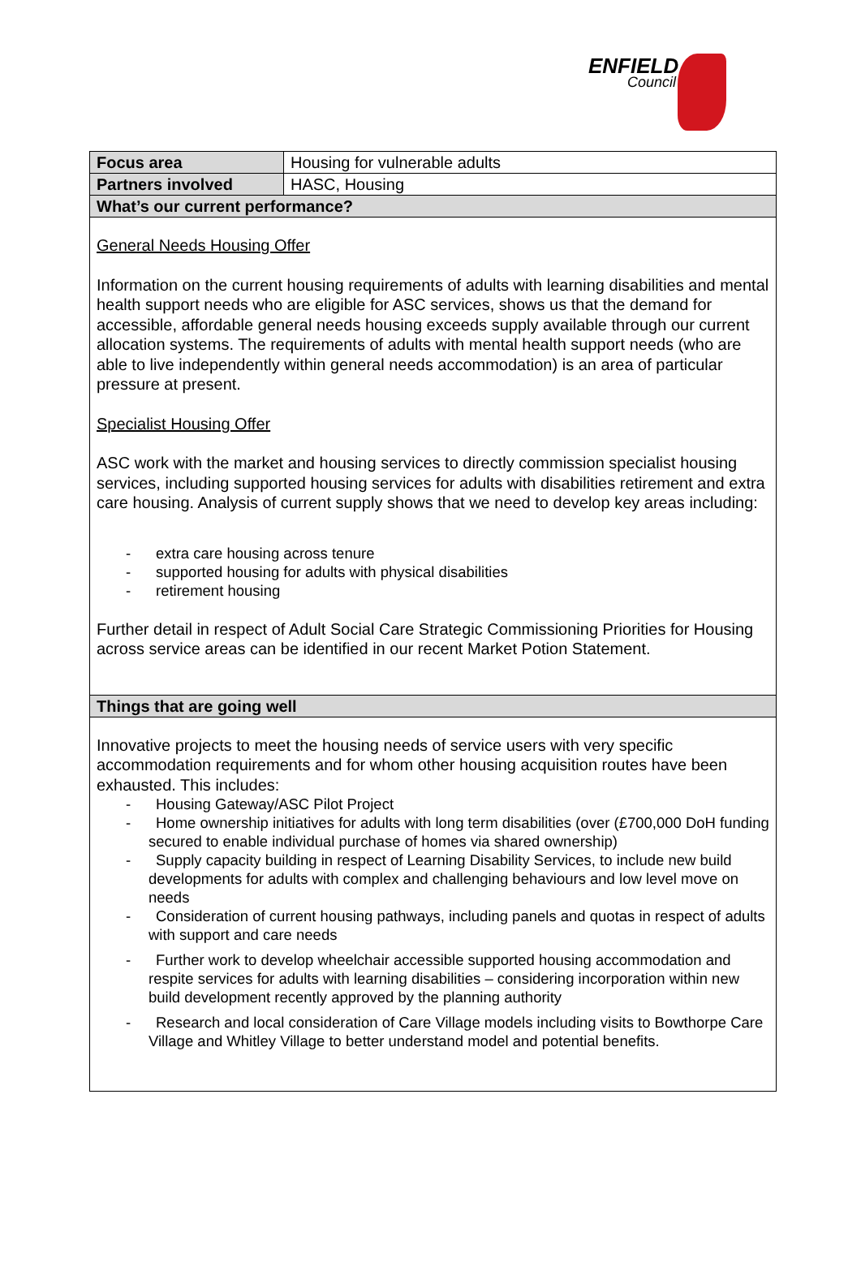ENFIELD
Council
| Focus area | Housing for vulnerable adults |
| Partners involved | HASC, Housing |
| What’s our current performance? | |
| General Needs Housing Offer Information on the current housing requirements of adults with learning disabilities and mental health support needs who are eligible for ASC services, shows us that the demand for accessible, affordable general needs housing exceeds supply available through our current allocation systems. The requirements of adults with mental health support needs (who are able to live independently within general needs accommodation) is an area of particular pressure at present. Specialist Housing Offer ASC work with the market and housing services to directly commission specialist housing services, including supported housing services for adults with disabilities retirement and extra care housing. Analysis of current supply shows that we need to develop key areas including: - extra care housing across tenure - supported housing for adults with physical disabilities - retirement housing Further detail in respect of Adult Social Care Strategic Commissioning Priorities for Housing across service areas can be identified in our recent Market Potion Statement. | |
| Things that are going well | |
| Innovative projects to meet the housing needs of service users with very specific accommodation requirements and for whom other housing acquisition routes have been exhausted. This includes: - Housing Gateway/ASC Pilot Project - Home ownership initiatives for adults with long term disabilities (over (£700,000 DoH funding secured to enable individual purchase of homes via shared ownership) - Supply capacity building in respect of Learning Disability Services, to include new build developments for adults with complex and challenging behaviours and low level move on needs - Consideration of current housing pathways, including panels and quotas in respect of adults with support and care needs - Further work to develop wheelchair accessible supported housing accommodation and respite services for adults with learning disabilities – considering incorporation within new build development recently approved by the planning authority - Research and local consideration of Care Village models including visits to Bowthorpe Care Village and Whitley Village to better understand model and potential benefits. | |